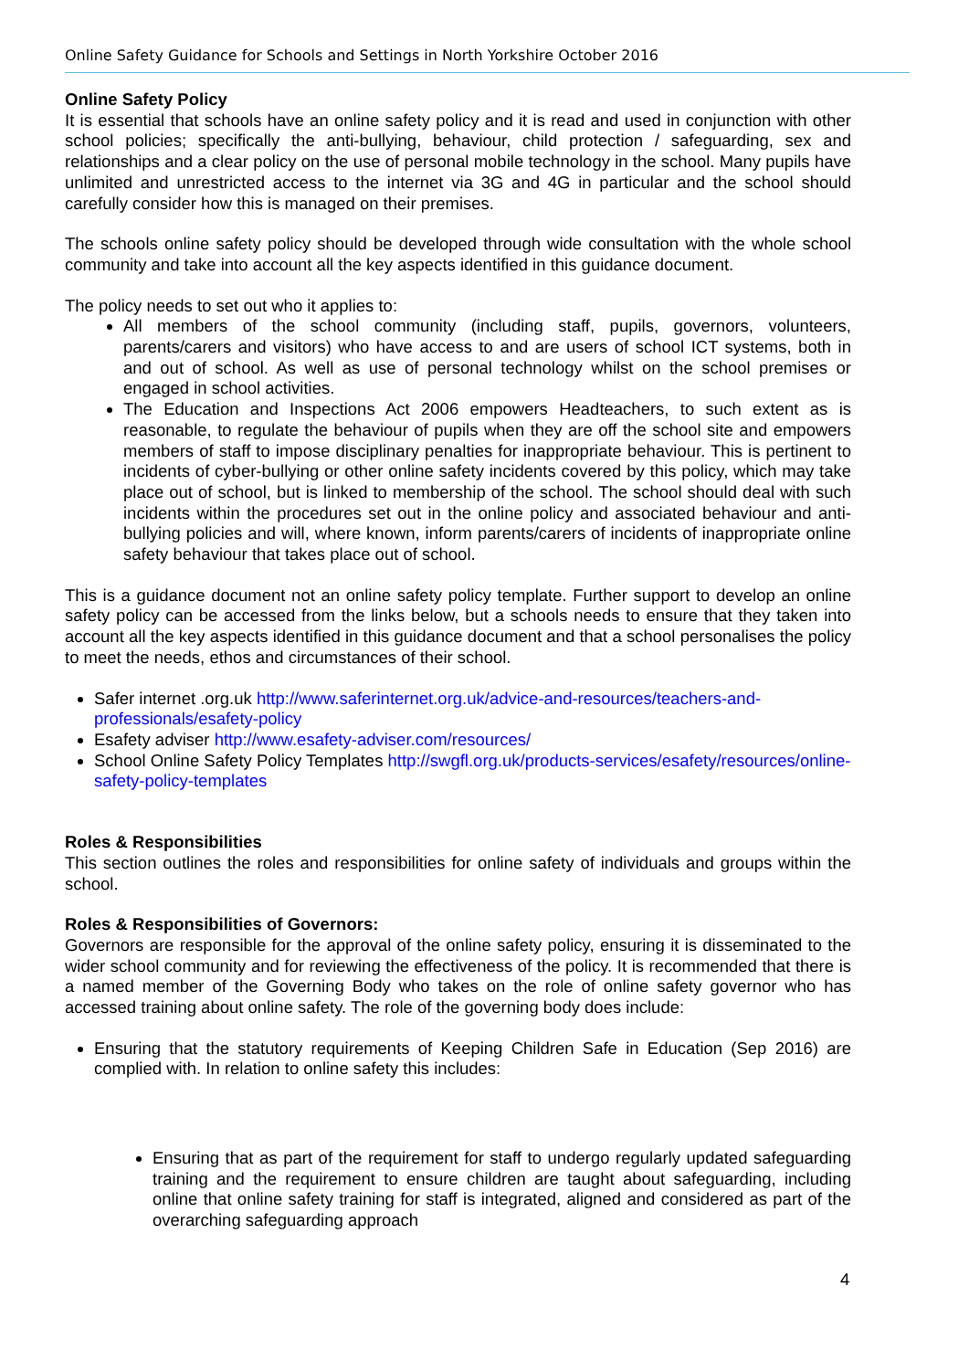Online Safety Guidance for Schools and Settings in North Yorkshire October 2016
Online Safety Policy
It is essential that schools have an online safety policy and it is read and used in conjunction with other school policies; specifically the anti-bullying, behaviour, child protection / safeguarding, sex and relationships and a clear policy on the use of personal mobile technology in the school. Many pupils have unlimited and unrestricted access to the internet via 3G and 4G in particular and the school should carefully consider how this is managed on their premises.
The schools online safety policy should be developed through wide consultation with the whole school community and take into account all the key aspects identified in this guidance document.
The policy needs to set out who it applies to:
All members of the school community (including staff, pupils, governors, volunteers, parents/carers and visitors) who have access to and are users of school ICT systems, both in and out of school. As well as use of personal technology whilst on the school premises or engaged in school activities.
The Education and Inspections Act 2006 empowers Headteachers, to such extent as is reasonable, to regulate the behaviour of pupils when they are off the school site and empowers members of staff to impose disciplinary penalties for inappropriate behaviour. This is pertinent to incidents of cyber-bullying or other online safety incidents covered by this policy, which may take place out of school, but is linked to membership of the school. The school should deal with such incidents within the procedures set out in the online policy and associated behaviour and anti-bullying policies and will, where known, inform parents/carers of incidents of inappropriate online safety behaviour that takes place out of school.
This is a guidance document not an online safety policy template. Further support to develop an online safety policy can be accessed from the links below, but a schools needs to ensure that they taken into account all the key aspects identified in this guidance document and that a school personalises the policy to meet the needs, ethos and circumstances of their school.
Safer internet .org.uk http://www.saferinternet.org.uk/advice-and-resources/teachers-and-professionals/esafety-policy
Esafety adviser http://www.esafety-adviser.com/resources/
School Online Safety Policy Templates http://swgfl.org.uk/products-services/esafety/resources/online-safety-policy-templates
Roles & Responsibilities
This section outlines the roles and responsibilities for online safety of individuals and groups within the school.
Roles & Responsibilities of Governors:
Governors are responsible for the approval of the online safety policy, ensuring it is disseminated to the wider school community and for reviewing the effectiveness of the policy. It is recommended that there is a named member of the Governing Body who takes on the role of online safety governor who has accessed training about online safety. The role of the governing body does include:
Ensuring that the statutory requirements of Keeping Children Safe in Education (Sep 2016) are complied with. In relation to online safety this includes:
Ensuring that as part of the requirement for staff to undergo regularly updated safeguarding training and the requirement to ensure children are taught about safeguarding, including online that online safety training for staff is integrated, aligned and considered as part of the overarching safeguarding approach
4